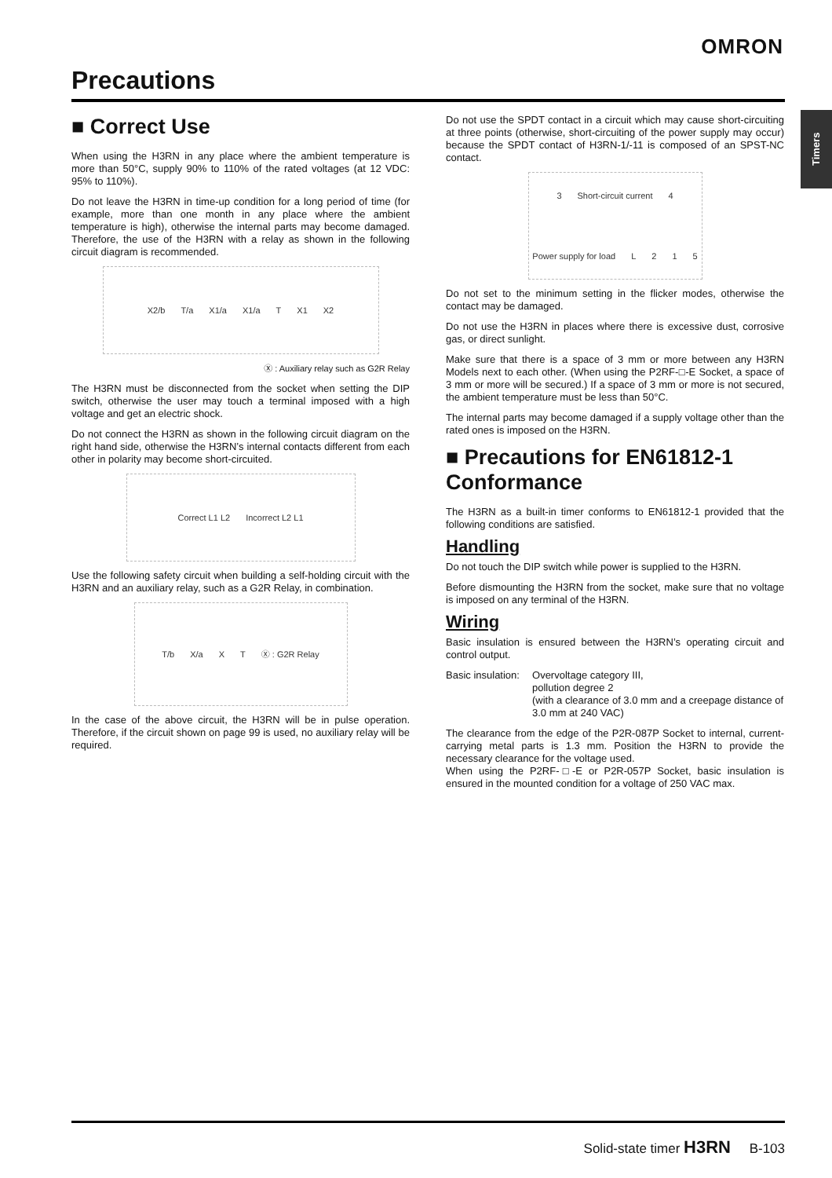OMRON
Precautions
Timers
■ Correct Use
When using the H3RN in any place where the ambient temperature is more than 50°C, supply 90% to 110% of the rated voltages (at 12 VDC: 95% to 110%).
Do not leave the H3RN in time-up condition for a long period of time (for example, more than one month in any place where the ambient temperature is high), otherwise the internal parts may become damaged. Therefore, the use of the H3RN with a relay as shown in the following circuit diagram is recommended.
X2/b T/a X1/a X1/a T X1 X2
Ⓧ : Auxiliary relay such as G2R Relay
The H3RN must be disconnected from the socket when setting the DIP switch, otherwise the user may touch a terminal imposed with a high voltage and get an electric shock.
Do not connect the H3RN as shown in the following circuit diagram on the right hand side, otherwise the H3RN’s internal contacts different from each other in polarity may become short-circuited.
Correct L1 L2 Incorrect L2 L1
Use the following safety circuit when building a self-holding circuit with the H3RN and an auxiliary relay, such as a G2R Relay, in combination.
T/b X/a X T Ⓧ : G2R Relay
In the case of the above circuit, the H3RN will be in pulse operation. Therefore, if the circuit shown on page 99 is used, no auxiliary relay will be required.
Do not use the SPDT contact in a circuit which may cause short-circuiting at three points (otherwise, short-circuiting of the power supply may occur) because the SPDT contact of H3RN-1/-11 is composed of an SPST-NC contact.
3 Short-circuit current 4 Power supply for load L 2 1 5
Do not set to the minimum setting in the flicker modes, otherwise the contact may be damaged.
Do not use the H3RN in places where there is excessive dust, corrosive gas, or direct sunlight.
Make sure that there is a space of 3 mm or more between any H3RN Models next to each other. (When using the P2RF-□-E Socket, a space of 3 mm or more will be secured.) If a space of 3 mm or more is not secured, the ambient temperature must be less than 50°C.
The internal parts may become damaged if a supply voltage other than the rated ones is imposed on the H3RN.
■ Precautions for EN61812-1 Conformance
The H3RN as a built-in timer conforms to EN61812-1 provided that the following conditions are satisfied.
Handling
Do not touch the DIP switch while power is supplied to the H3RN.
Before dismounting the H3RN from the socket, make sure that no voltage is imposed on any terminal of the H3RN.
Wiring
Basic insulation is ensured between the H3RN’s operating circuit and control output.
Basic insulation: Overvoltage category III,
pollution degree 2
(with a clearance of 3.0 mm and a creepage distance of 3.0 mm at 240 VAC)
The clearance from the edge of the P2R-087P Socket to internal, current-carrying metal parts is 1.3 mm. Position the H3RN to provide the necessary clearance for the voltage used.
When using the P2RF-□-E or P2R-057P Socket, basic insulation is ensured in the mounted condition for a voltage of 250 VAC max.
Solid-state timer H3RN B-103